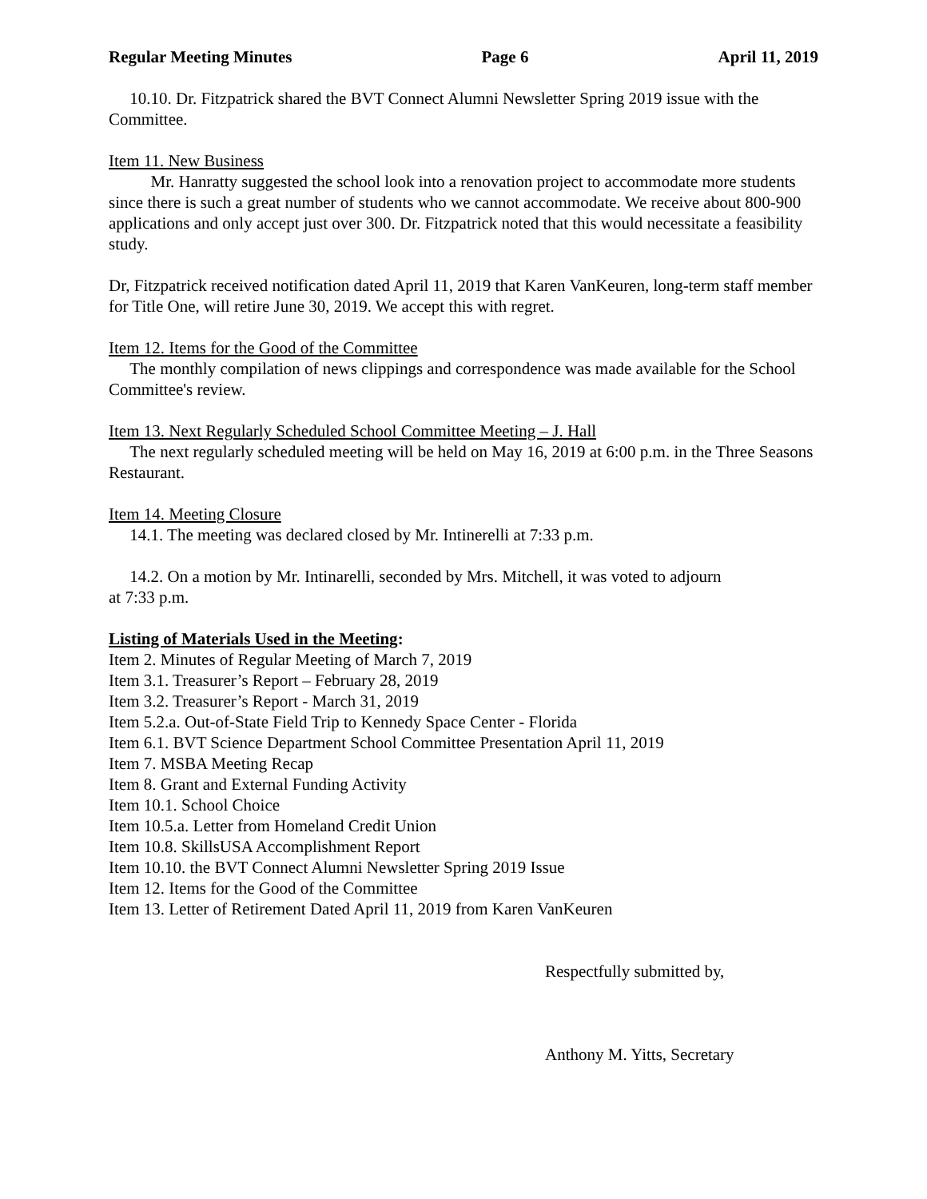Regular Meeting Minutes Page 6 April 11, 2019
10.10. Dr. Fitzpatrick shared the BVT Connect Alumni Newsletter Spring 2019 issue with the Committee.
Item 11. New Business
Mr. Hanratty suggested the school look into a renovation project to accommodate more students since there is such a great number of students who we cannot accommodate. We receive about 800-900 applications and only accept just over 300. Dr. Fitzpatrick noted that this would necessitate a feasibility study.
Dr, Fitzpatrick received notification dated April 11, 2019 that Karen VanKeuren, long-term staff member for Title One, will retire June 30, 2019. We accept this with regret.
Item 12. Items for the Good of the Committee
The monthly compilation of news clippings and correspondence was made available for the School Committee's review.
Item 13. Next Regularly Scheduled School Committee Meeting – J. Hall
The next regularly scheduled meeting will be held on May 16, 2019 at 6:00 p.m. in the Three Seasons Restaurant.
Item 14. Meeting Closure
14.1. The meeting was declared closed by Mr. Intinerelli at 7:33 p.m.
14.2. On a motion by Mr. Intinarelli, seconded by Mrs. Mitchell, it was voted to adjourn
at 7:33 p.m.
Listing of Materials Used in the Meeting:
Item 2. Minutes of Regular Meeting of March 7, 2019
Item 3.1. Treasurer’s Report – February 28, 2019
Item 3.2. Treasurer’s Report - March 31, 2019
Item 5.2.a. Out-of-State Field Trip to Kennedy Space Center - Florida
Item 6.1. BVT Science Department School Committee Presentation April 11, 2019
Item 7. MSBA Meeting Recap
Item 8. Grant and External Funding Activity
Item 10.1. School Choice
Item 10.5.a. Letter from Homeland Credit Union
Item 10.8. SkillsUSA Accomplishment Report
Item 10.10. the BVT Connect Alumni Newsletter Spring 2019 Issue
Item 12. Items for the Good of the Committee
Item 13. Letter of Retirement Dated April 11, 2019 from Karen VanKeuren
Respectfully submitted by,
Anthony M. Yitts, Secretary